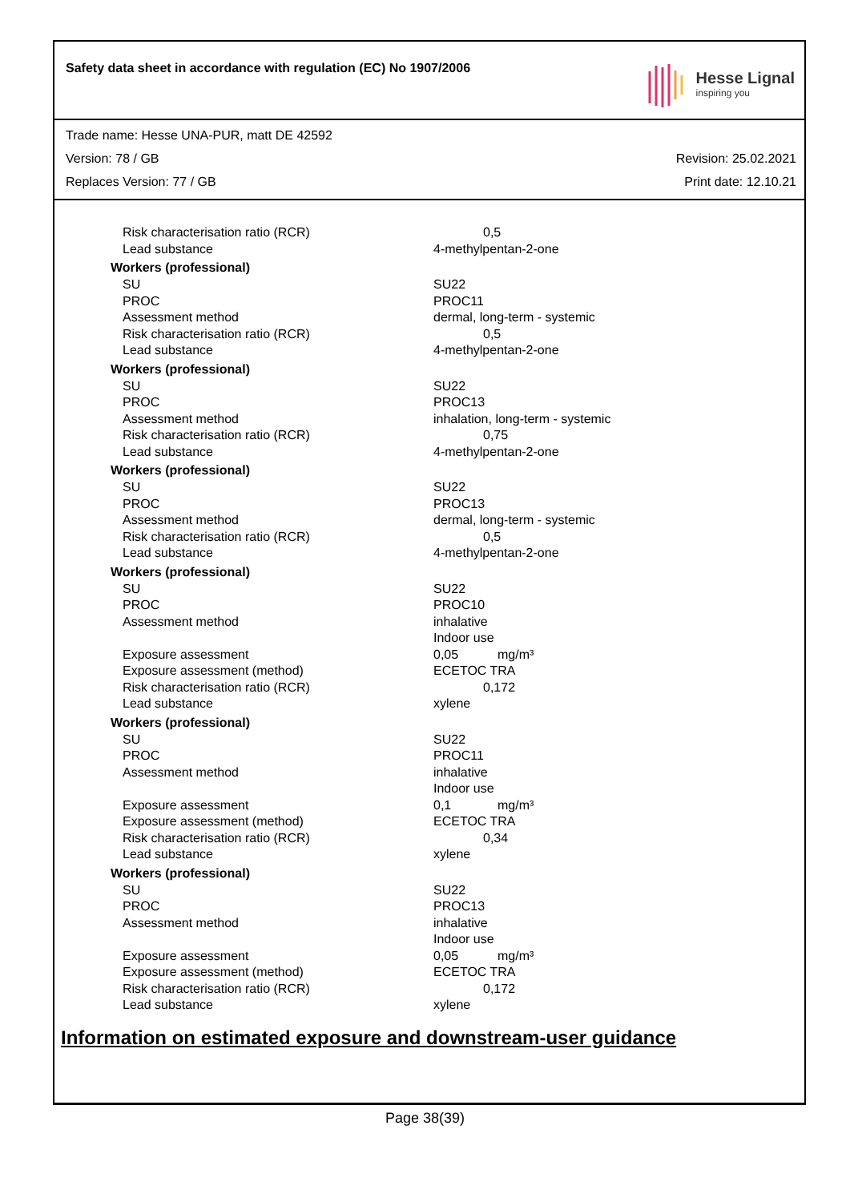Safety data sheet in accordance with regulation (EC) No 1907/2006
Hesse Lignal
inspiring you
Trade name: Hesse UNA-PUR, matt DE 42592
Version: 78 / GB Revision: 25.02.2021
Replaces Version: 77 / GB Print date: 12.10.21
| Risk characterisation ratio (RCR) | 0,5 |
| Lead substance | 4-methylpentan-2-one |
| Workers (professional) | |
| SU | SU22 |
| PROC | PROC11 |
| Assessment method | dermal, long-term - systemic |
| Risk characterisation ratio (RCR) | 0,5 |
| Lead substance | 4-methylpentan-2-one |
| Workers (professional) | |
| SU | SU22 |
| PROC | PROC13 |
| Assessment method | inhalation, long-term - systemic |
| Risk characterisation ratio (RCR) | 0,75 |
| Lead substance | 4-methylpentan-2-one |
| Workers (professional) | |
| SU | SU22 |
| PROC | PROC13 |
| Assessment method | dermal, long-term - systemic |
| Risk characterisation ratio (RCR) | 0,5 |
| Lead substance | 4-methylpentan-2-one |
| Workers (professional) | |
| SU | SU22 |
| PROC | PROC10 |
| Assessment method | inhalative Indoor use |
| Exposure assessment | 0,05 mg/m³ |
| Exposure assessment (method) | ECETOC TRA |
| Risk characterisation ratio (RCR) | 0,172 |
| Lead substance | xylene |
| Workers (professional) | |
| SU | SU22 |
| PROC | PROC11 |
| Assessment method | inhalative Indoor use |
| Exposure assessment | 0,1 mg/m³ |
| Exposure assessment (method) | ECETOC TRA |
| Risk characterisation ratio (RCR) | 0,34 |
| Lead substance | xylene |
| Workers (professional) | |
| SU | SU22 |
| PROC | PROC13 |
| Assessment method | inhalative Indoor use |
| Exposure assessment | 0,05 mg/m³ |
| Exposure assessment (method) | ECETOC TRA |
| Risk characterisation ratio (RCR) | 0,172 |
| Lead substance | xylene |
Information on estimated exposure and downstream-user guidance
Page 38(39)